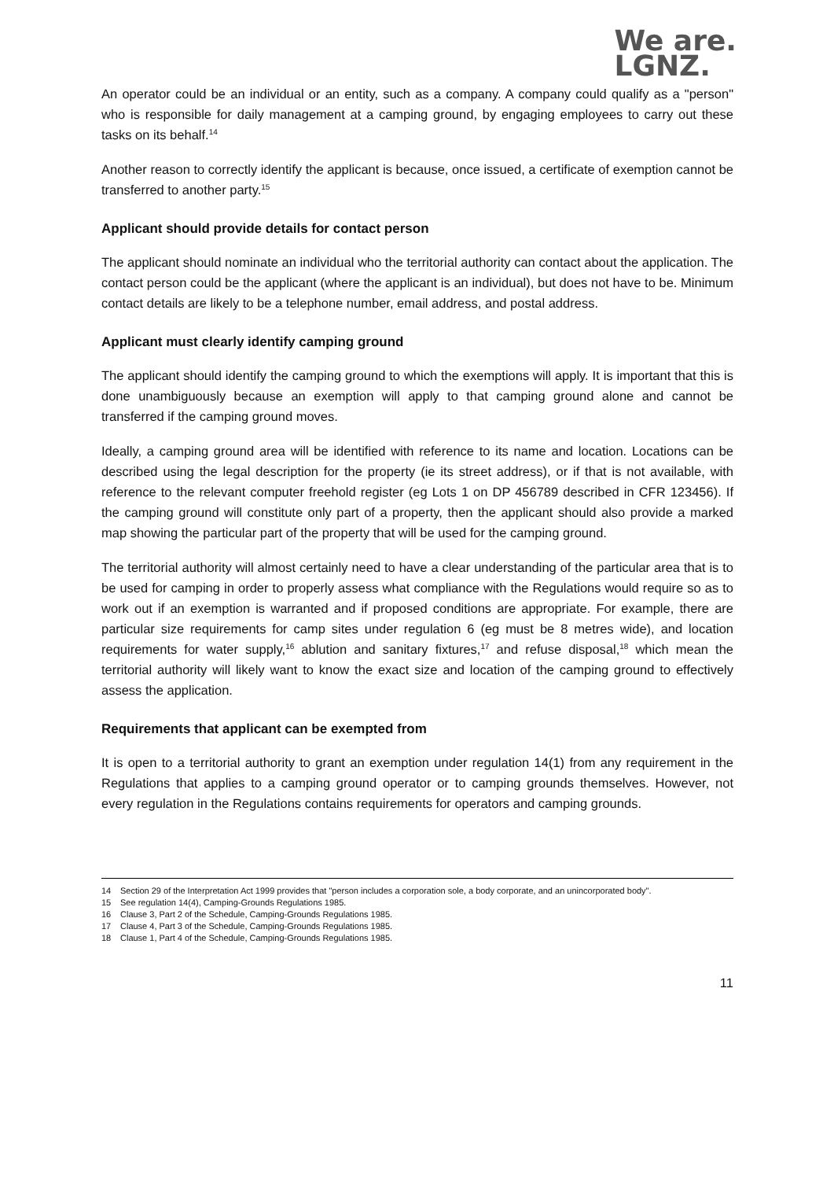We are.
LGNZ.
An operator could be an individual or an entity, such as a company. A company could qualify as a "person" who is responsible for daily management at a camping ground, by engaging employees to carry out these tasks on its behalf.<sup>14</sup>
Another reason to correctly identify the applicant is because, once issued, a certificate of exemption cannot be transferred to another party.<sup>15</sup>
Applicant should provide details for contact person
The applicant should nominate an individual who the territorial authority can contact about the application. The contact person could be the applicant (where the applicant is an individual), but does not have to be. Minimum contact details are likely to be a telephone number, email address, and postal address.
Applicant must clearly identify camping ground
The applicant should identify the camping ground to which the exemptions will apply. It is important that this is done unambiguously because an exemption will apply to that camping ground alone and cannot be transferred if the camping ground moves.
Ideally, a camping ground area will be identified with reference to its name and location. Locations can be described using the legal description for the property (ie its street address), or if that is not available, with reference to the relevant computer freehold register (eg Lots 1 on DP 456789 described in CFR 123456). If the camping ground will constitute only part of a property, then the applicant should also provide a marked map showing the particular part of the property that will be used for the camping ground.
The territorial authority will almost certainly need to have a clear understanding of the particular area that is to be used for camping in order to properly assess what compliance with the Regulations would require so as to work out if an exemption is warranted and if proposed conditions are appropriate. For example, there are particular size requirements for camp sites under regulation 6 (eg must be 8 metres wide), and location requirements for water supply,<sup>16</sup> ablution and sanitary fixtures,<sup>17</sup> and refuse disposal,<sup>18</sup> which mean the territorial authority will likely want to know the exact size and location of the camping ground to effectively assess the application.
Requirements that applicant can be exempted from
It is open to a territorial authority to grant an exemption under regulation 14(1) from any requirement in the Regulations that applies to a camping ground operator or to camping grounds themselves. However, not every regulation in the Regulations contains requirements for operators and camping grounds.
14 Section 29 of the Interpretation Act 1999 provides that "person includes a corporation sole, a body corporate, and an unincorporated body".
15 See regulation 14(4), Camping-Grounds Regulations 1985.
16 Clause 3, Part 2 of the Schedule, Camping-Grounds Regulations 1985.
17 Clause 4, Part 3 of the Schedule, Camping-Grounds Regulations 1985.
18 Clause 1, Part 4 of the Schedule, Camping-Grounds Regulations 1985.
11